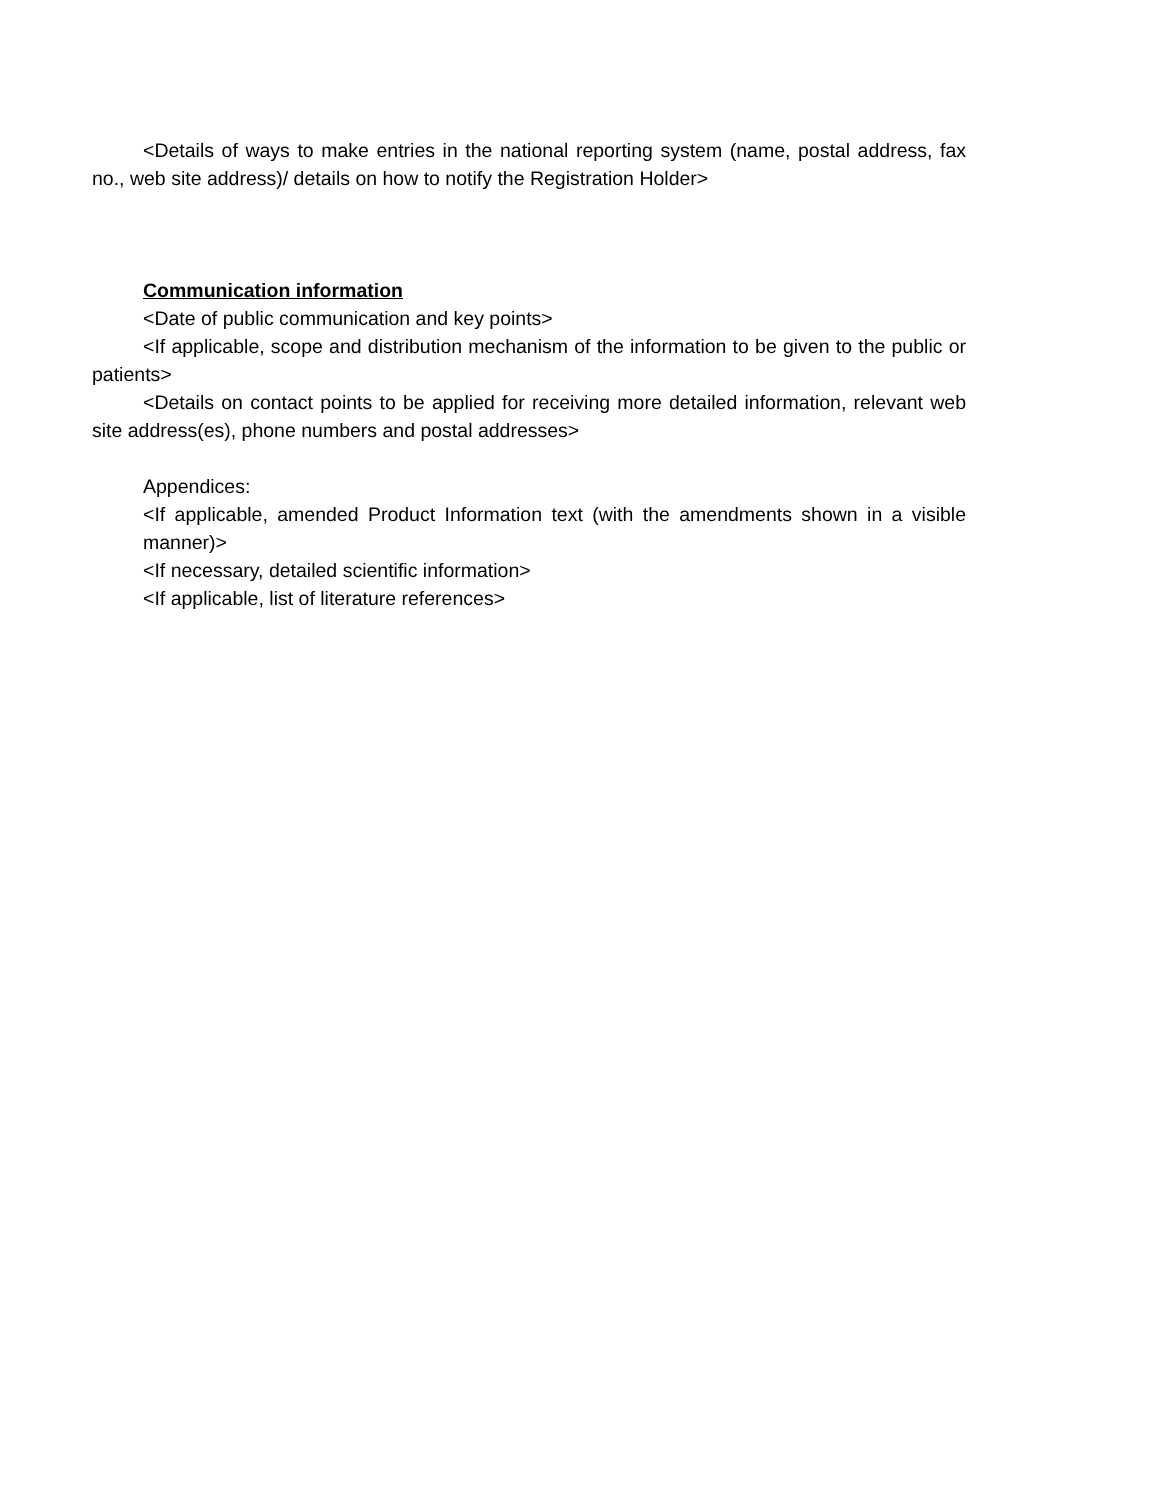<Details of ways to make entries in the national reporting system (name, postal address, fax no., web site address)/ details on how to notify the Registration Holder>
Communication information
<Date of public communication and key points>
<If applicable, scope and distribution mechanism of the information to be given to the public or patients>
<Details on contact points to be applied for receiving more detailed information, relevant web site address(es), phone numbers and postal addresses>
Appendices:
<If applicable, amended Product Information text (with the amendments shown in a visible manner)>
<If necessary, detailed scientific information>
<If applicable, list of literature references>